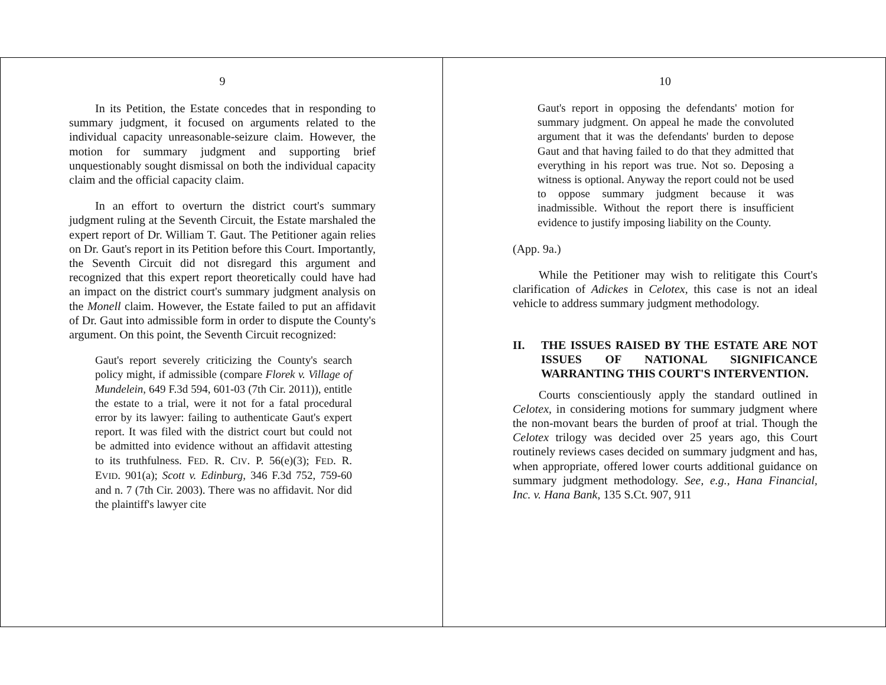9
In its Petition, the Estate concedes that in responding to summary judgment, it focused on arguments related to the individual capacity unreasonable-seizure claim. However, the motion for summary judgment and supporting brief unquestionably sought dismissal on both the individual capacity claim and the official capacity claim.
In an effort to overturn the district court's summary judgment ruling at the Seventh Circuit, the Estate marshaled the expert report of Dr. William T. Gaut. The Petitioner again relies on Dr. Gaut's report in its Petition before this Court. Importantly, the Seventh Circuit did not disregard this argument and recognized that this expert report theoretically could have had an impact on the district court's summary judgment analysis on the Monell claim. However, the Estate failed to put an affidavit of Dr. Gaut into admissible form in order to dispute the County's argument. On this point, the Seventh Circuit recognized:
Gaut's report severely criticizing the County's search policy might, if admissible (compare Florek v. Village of Mundelein, 649 F.3d 594, 601-03 (7th Cir. 2011)), entitle the estate to a trial, were it not for a fatal procedural error by its lawyer: failing to authenticate Gaut's expert report. It was filed with the district court but could not be admitted into evidence without an affidavit attesting to its truthfulness. FED. R. CIV. P. 56(e)(3); FED. R. EVID. 901(a); Scott v. Edinburg, 346 F.3d 752, 759-60 and n. 7 (7th Cir. 2003). There was no affidavit. Nor did the plaintiff's lawyer cite
10
Gaut's report in opposing the defendants' motion for summary judgment. On appeal he made the convoluted argument that it was the defendants' burden to depose Gaut and that having failed to do that they admitted that everything in his report was true. Not so. Deposing a witness is optional. Anyway the report could not be used to oppose summary judgment because it was inadmissible. Without the report there is insufficient evidence to justify imposing liability on the County.
(App. 9a.)
While the Petitioner may wish to relitigate this Court's clarification of Adickes in Celotex, this case is not an ideal vehicle to address summary judgment methodology.
II. THE ISSUES RAISED BY THE ESTATE ARE NOT ISSUES OF NATIONAL SIGNIFICANCE WARRANTING THIS COURT'S INTERVENTION.
Courts conscientiously apply the standard outlined in Celotex, in considering motions for summary judgment where the non-movant bears the burden of proof at trial. Though the Celotex trilogy was decided over 25 years ago, this Court routinely reviews cases decided on summary judgment and has, when appropriate, offered lower courts additional guidance on summary judgment methodology. See, e.g., Hana Financial, Inc. v. Hana Bank, 135 S.Ct. 907, 911